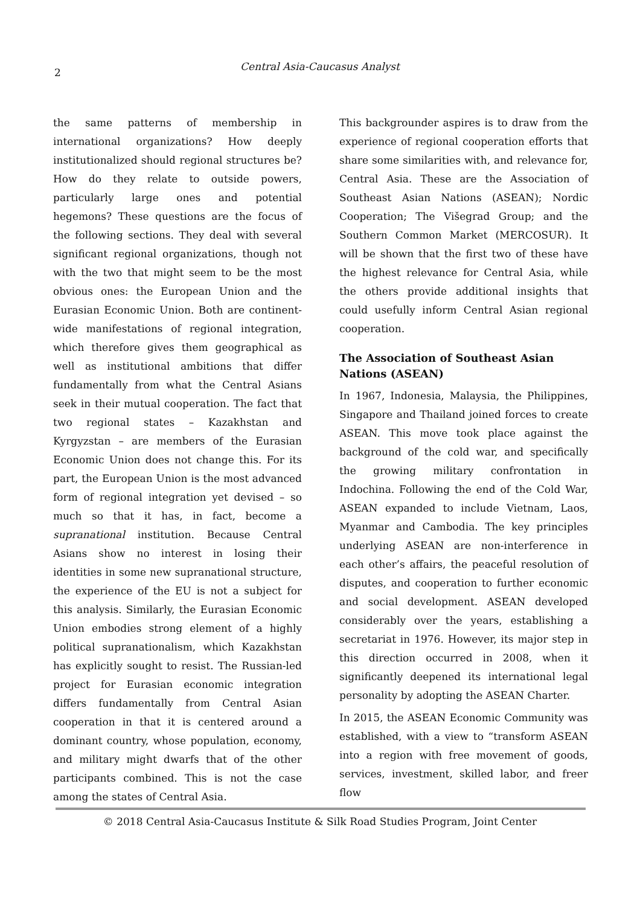2
Central Asia-Caucasus Analyst
the same patterns of membership in international organizations? How deeply institutionalized should regional structures be? How do they relate to outside powers, particularly large ones and potential hegemons? These questions are the focus of the following sections. They deal with several significant regional organizations, though not with the two that might seem to be the most obvious ones: the European Union and the Eurasian Economic Union. Both are continent-wide manifestations of regional integration, which therefore gives them geographical as well as institutional ambitions that differ fundamentally from what the Central Asians seek in their mutual cooperation. The fact that two regional states – Kazakhstan and Kyrgyzstan – are members of the Eurasian Economic Union does not change this. For its part, the European Union is the most advanced form of regional integration yet devised – so much so that it has, in fact, become a supranational institution. Because Central Asians show no interest in losing their identities in some new supranational structure, the experience of the EU is not a subject for this analysis. Similarly, the Eurasian Economic Union embodies strong element of a highly political supranationalism, which Kazakhstan has explicitly sought to resist. The Russian-led project for Eurasian economic integration differs fundamentally from Central Asian cooperation in that it is centered around a dominant country, whose population, economy, and military might dwarfs that of the other participants combined. This is not the case among the states of Central Asia.
This backgrounder aspires is to draw from the experience of regional cooperation efforts that share some similarities with, and relevance for, Central Asia. These are the Association of Southeast Asian Nations (ASEAN); Nordic Cooperation; The Višegrad Group; and the Southern Common Market (MERCOSUR). It will be shown that the first two of these have the highest relevance for Central Asia, while the others provide additional insights that could usefully inform Central Asian regional cooperation.
The Association of Southeast Asian Nations (ASEAN)
In 1967, Indonesia, Malaysia, the Philippines, Singapore and Thailand joined forces to create ASEAN. This move took place against the background of the cold war, and specifically the growing military confrontation in Indochina. Following the end of the Cold War, ASEAN expanded to include Vietnam, Laos, Myanmar and Cambodia. The key principles underlying ASEAN are non-interference in each other’s affairs, the peaceful resolution of disputes, and cooperation to further economic and social development. ASEAN developed considerably over the years, establishing a secretariat in 1976. However, its major step in this direction occurred in 2008, when it significantly deepened its international legal personality by adopting the ASEAN Charter.
In 2015, the ASEAN Economic Community was established, with a view to “transform ASEAN into a region with free movement of goods, services, investment, skilled labor, and freer flow
© 2018 Central Asia-Caucasus Institute & Silk Road Studies Program, Joint Center